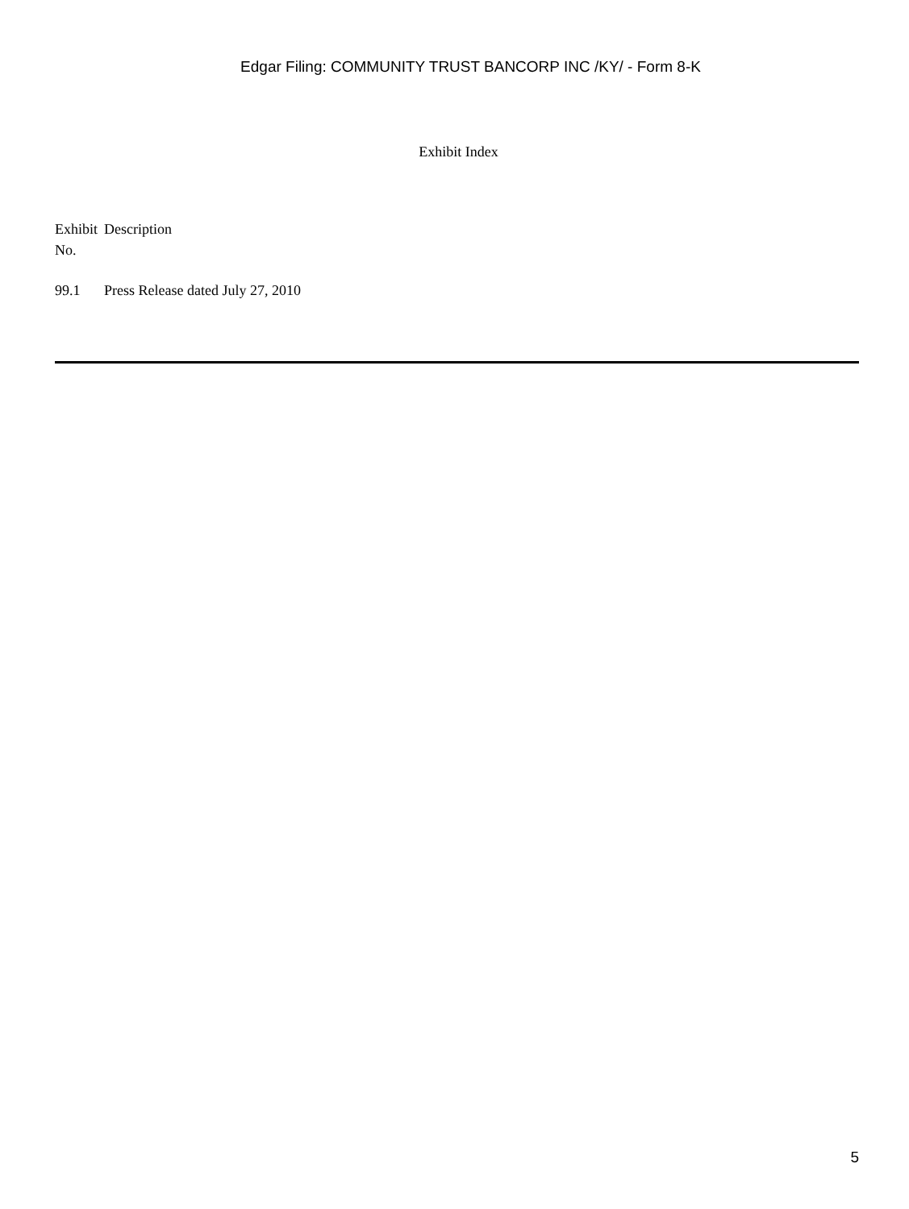Edgar Filing: COMMUNITY TRUST BANCORP INC /KY/ - Form 8-K
Exhibit Index
| Exhibit No. | Description |
| --- | --- |
| 99.1 | Press Release dated July 27, 2010 |
5